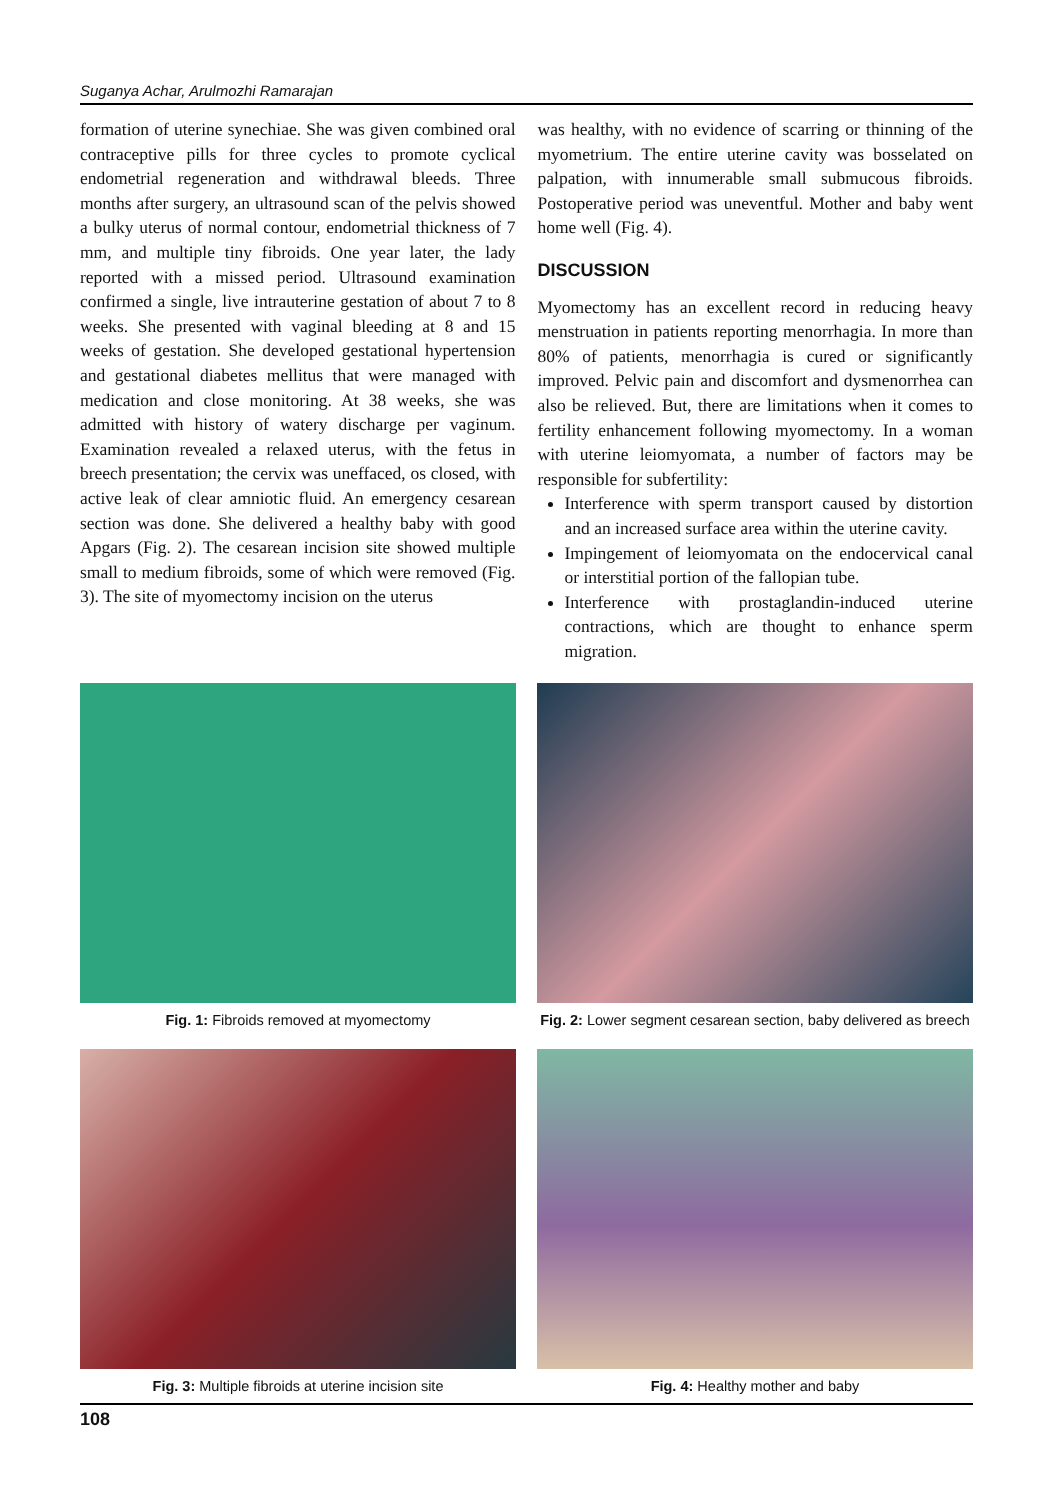Suganya Achar, Arulmozhi Ramarajan
formation of uterine synechiae. She was given combined oral contraceptive pills for three cycles to promote cyclical endometrial regeneration and withdrawal bleeds. Three months after surgery, an ultrasound scan of the pelvis showed a bulky uterus of normal contour, endometrial thickness of 7 mm, and multiple tiny fibroids. One year later, the lady reported with a missed period. Ultrasound examination confirmed a single, live intrauterine gestation of about 7 to 8 weeks. She presented with vaginal bleeding at 8 and 15 weeks of gestation. She developed gestational hypertension and gestational diabetes mellitus that were managed with medication and close monitoring. At 38 weeks, she was admitted with history of watery discharge per vaginum. Examination revealed a relaxed uterus, with the fetus in breech presentation; the cervix was uneffaced, os closed, with active leak of clear amniotic fluid. An emergency cesarean section was done. She delivered a healthy baby with good Apgars (Fig. 2). The cesarean incision site showed multiple small to medium fibroids, some of which were removed (Fig. 3). The site of myomectomy incision on the uterus
was healthy, with no evidence of scarring or thinning of the myometrium. The entire uterine cavity was bosselated on palpation, with innumerable small submucous fibroids. Postoperative period was uneventful. Mother and baby went home well (Fig. 4).
DISCUSSION
Myomectomy has an excellent record in reducing heavy menstruation in patients reporting menorrhagia. In more than 80% of patients, menorrhagia is cured or significantly improved. Pelvic pain and discomfort and dysmenorrhea can also be relieved. But, there are limitations when it comes to fertility enhancement following myomectomy. In a woman with uterine leiomyomata, a number of factors may be responsible for subfertility:
Interference with sperm transport caused by distortion and an increased surface area within the uterine cavity.
Impingement of leiomyomata on the endocervical canal or interstitial portion of the fallopian tube.
Interference with prostaglandin-induced uterine contractions, which are thought to enhance sperm migration.
Fig. 1: Fibroids removed at myomectomy
Fig. 2: Lower segment cesarean section, baby delivered as breech
Fig. 3: Multiple fibroids at uterine incision site
Fig. 4: Healthy mother and baby
108